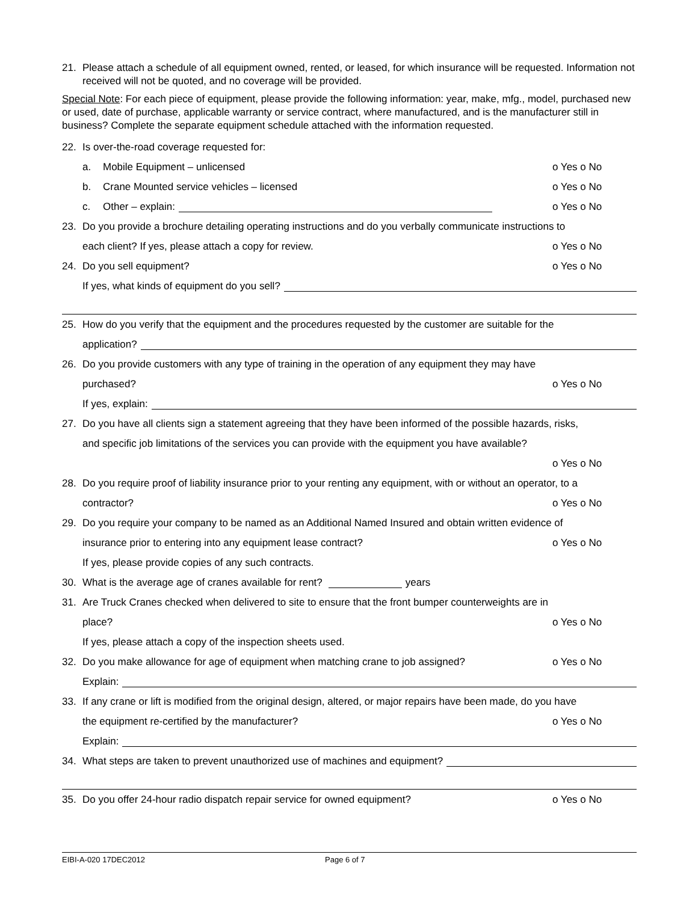21. Please attach a schedule of all equipment owned, rented, or leased, for which insurance will be requested. Information not received will not be quoted, and no coverage will be provided.
Special Note: For each piece of equipment, please provide the following information: year, make, mfg., model, purchased new or used, date of purchase, applicable warranty or service contract, where manufactured, and is the manufacturer still in business? Complete the separate equipment schedule attached with the information requested.
22. Is over-the-road coverage requested for:
a. Mobile Equipment – unlicensed o Yes o No
b. Crane Mounted service vehicles – licensed o Yes o No
c. Other – explain: o Yes o No
23. Do you provide a brochure detailing operating instructions and do you verbally communicate instructions to
each client? If yes, please attach a copy for review. o Yes o No
24. Do you sell equipment? o Yes o No
If yes, what kinds of equipment do you sell?
25. How do you verify that the equipment and the procedures requested by the customer are suitable for the
application?
26. Do you provide customers with any type of training in the operation of any equipment they may have
purchased? o Yes o No
If yes, explain:
27. Do you have all clients sign a statement agreeing that they have been informed of the possible hazards, risks,
and specific job limitations of the services you can provide with the equipment you have available?
o Yes o No
28. Do you require proof of liability insurance prior to your renting any equipment, with or without an operator, to a
contractor? o Yes o No
29. Do you require your company to be named as an Additional Named Insured and obtain written evidence of
insurance prior to entering into any equipment lease contract? o Yes o No
If yes, please provide copies of any such contracts.
30. What is the average age of cranes available for rent? years
31. Are Truck Cranes checked when delivered to site to ensure that the front bumper counterweights are in
place? o Yes o No
If yes, please attach a copy of the inspection sheets used.
32. Do you make allowance for age of equipment when matching crane to job assigned? o Yes o No
Explain:
33. If any crane or lift is modified from the original design, altered, or major repairs have been made, do you have
the equipment re-certified by the manufacturer? o Yes o No
Explain:
34. What steps are taken to prevent unauthorized use of machines and equipment?
35. Do you offer 24-hour radio dispatch repair service for owned equipment? o Yes o No
EIBI-A-020 17DEC2012 Page 6 of 7